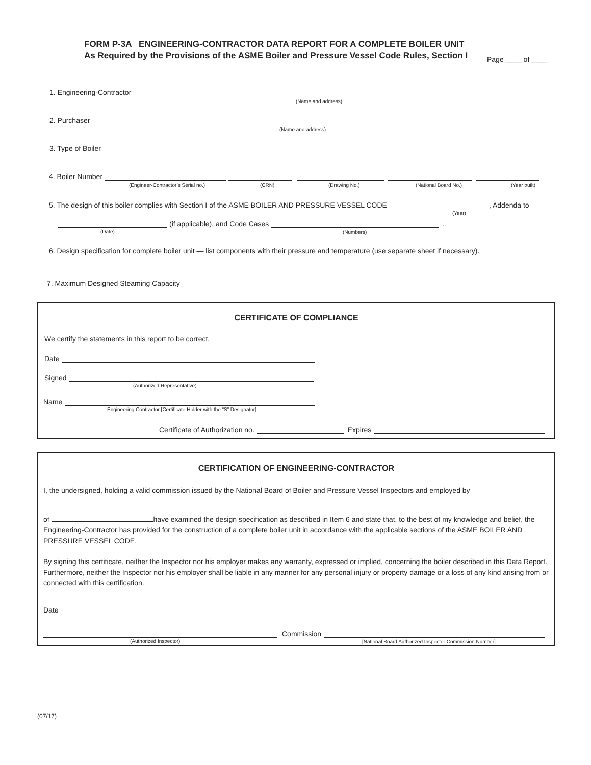FORM P-3A ENGINEERING-CONTRACTOR DATA REPORT FOR A COMPLETE BOILER UNIT
As Required by the Provisions of the ASME Boiler and Pressure Vessel Code Rules, Section I
Page ____ of ____
1. Engineering-Contractor
(Name and address)
2. Purchaser
(Name and address)
3. Type of Boiler
4. Boiler Number
(Engineer-Contractor’s Serial no.) (CRN) (Drawing No.) (National Board No.) (Year built)
5. The design of this boiler complies with Section I of the ASME BOILER AND PRESSURE VESSEL CODE , Addenda to
(Year)
(if applicable), and Code Cases .
(Date) (Numbers)
6. Design specification for complete boiler unit — list components with their pressure and temperature (use separate sheet if necessary).
7. Maximum Designed Steaming Capacity
CERTIFICATE OF COMPLIANCE
We certify the statements in this report to be correct.
Date
Signed
(Authorized Representative)
Name
Engineering Contractor [Certificate Holder with the “S” Designator]
Certificate of Authorization no. Expires
CERTIFICATION OF ENGINEERING-CONTRACTOR
I, the undersigned, holding a valid commission issued by the National Board of Boiler and Pressure Vessel Inspectors and employed by
of have examined the design specification as described in Item 6 and state that, to the best of my knowledge and belief, the Engineering-Contractor has provided for the construction of a complete boiler unit in accordance with the applicable sections of the ASME BOILER AND PRESSURE VESSEL CODE.
By signing this certificate, neither the Inspector nor his employer makes any warranty, expressed or implied, concerning the boiler described in this Data Report. Furthermore, neither the Inspector nor his employer shall be liable in any manner for any personal injury or property damage or a loss of any kind arising from or connected with this certification.
Date
Commission
(Authorized Inspector) [National Board Authorized Inspector Commission Number]
(07/17)